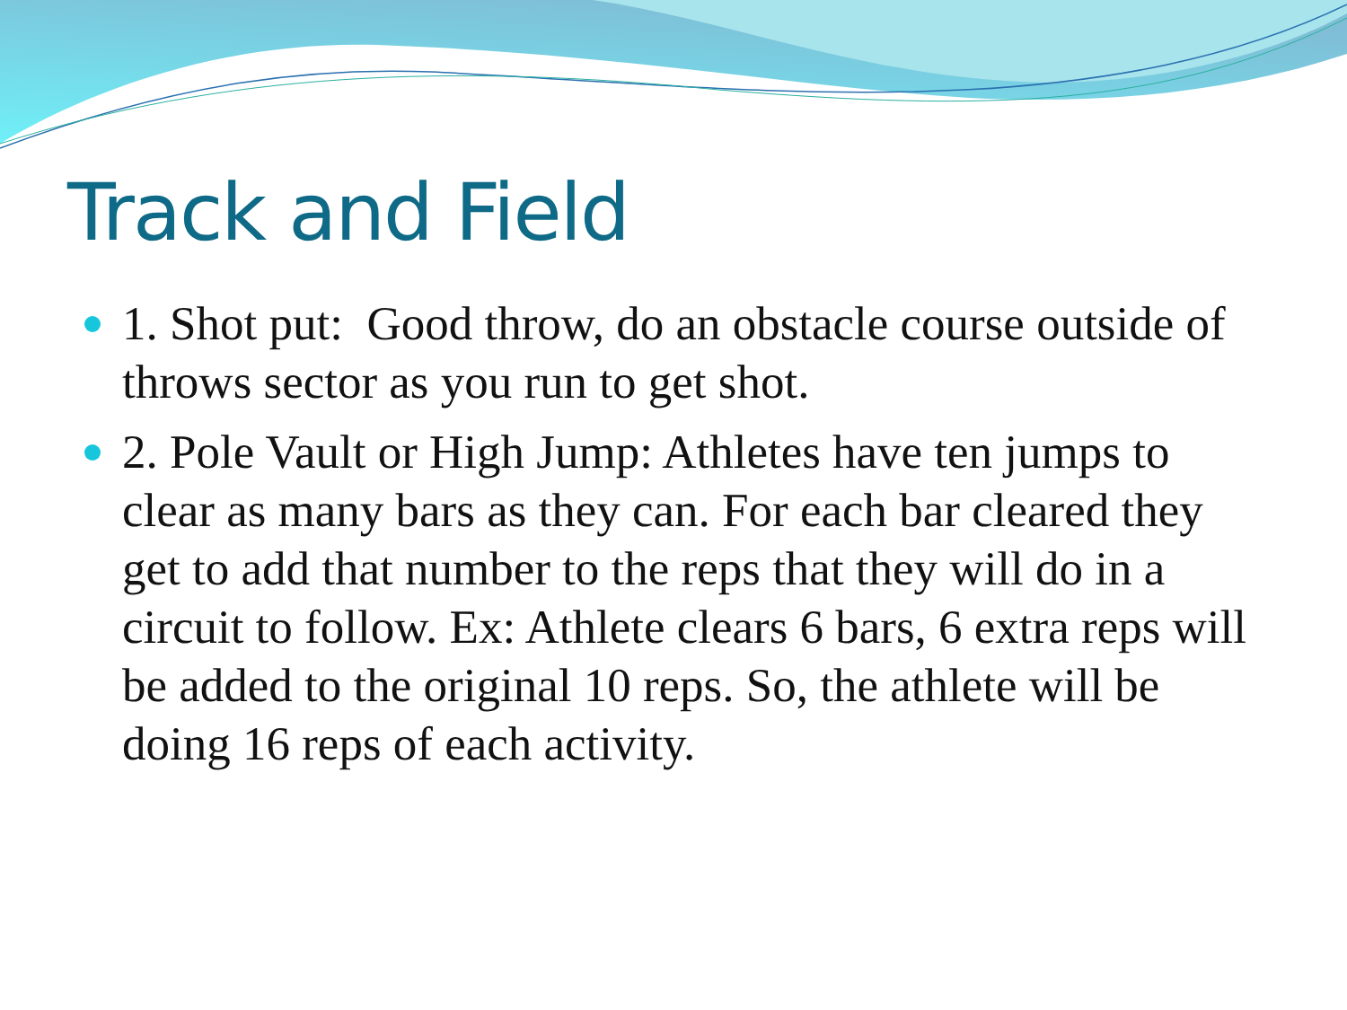Track and Field
1. Shot put: Good throw, do an obstacle course outside of throws sector as you run to get shot.
2. Pole Vault or High Jump: Athletes have ten jumps to clear as many bars as they can. For each bar cleared they get to add that number to the reps that they will do in a circuit to follow. Ex: Athlete clears 6 bars, 6 extra reps will be added to the original 10 reps. So, the athlete will be doing 16 reps of each activity.